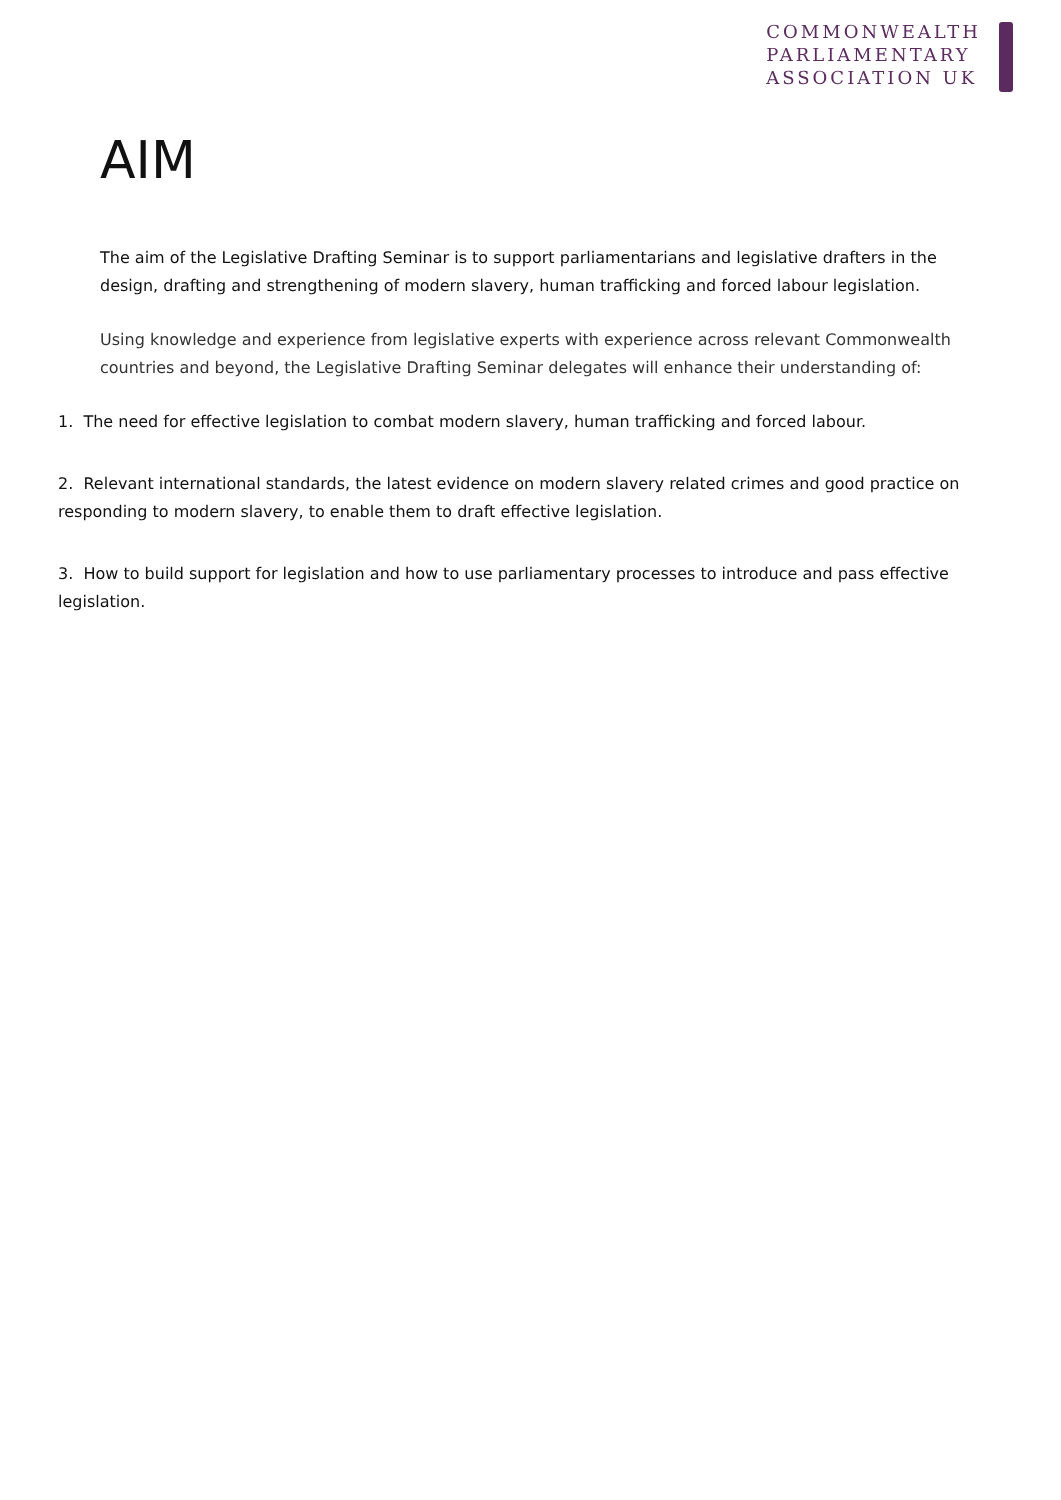COMMONWEALTH
PARLIAMENTARY
ASSOCIATION UK
AIM
The aim of the Legislative Drafting Seminar is to support parliamentarians and legislative drafters in the design, drafting and strengthening of modern slavery, human trafficking and forced labour legislation.
Using knowledge and experience from legislative experts with experience across relevant Commonwealth countries and beyond, the Legislative Drafting Seminar delegates will enhance their understanding of:
1. The need for effective legislation to combat modern slavery, human trafficking and forced labour.
2. Relevant international standards, the latest evidence on modern slavery related crimes and good practice on responding to modern slavery, to enable them to draft effective legislation.
3. How to build support for legislation and how to use parliamentary processes to introduce and pass effective legislation.